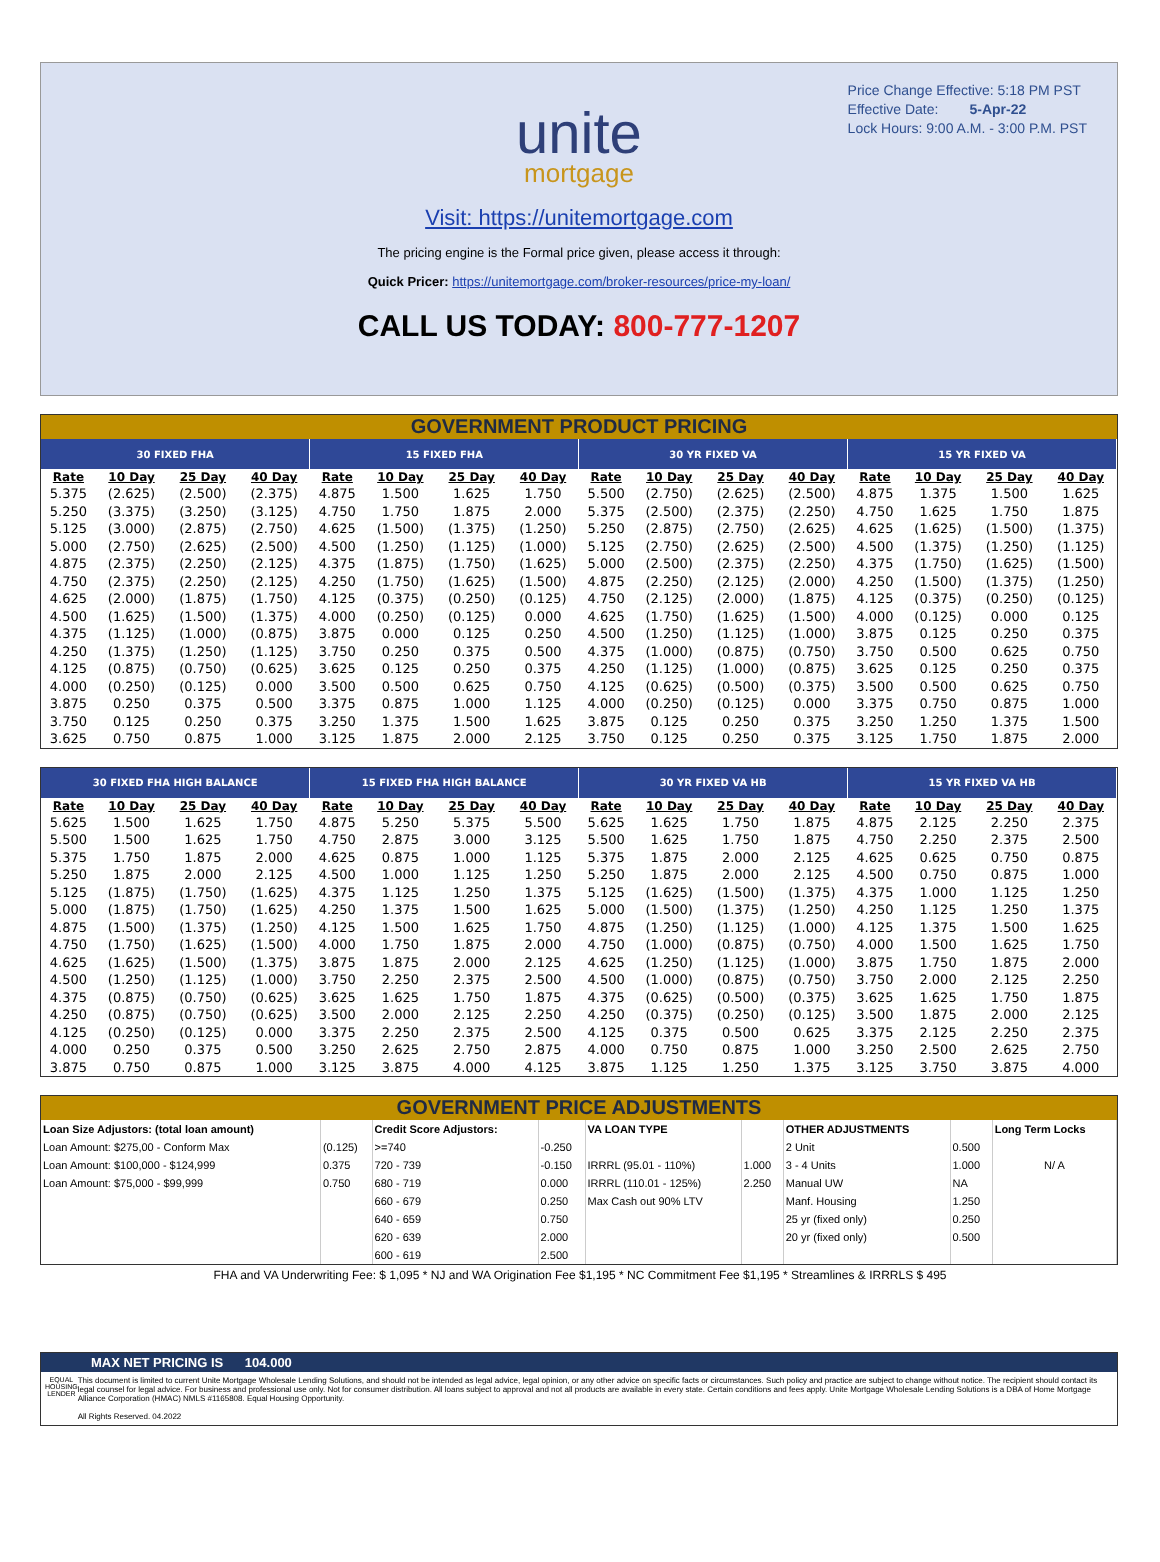Price Change Effective: 5:18 PM PST
Effective Date: 5-Apr-22
Lock Hours: 9:00 A.M. - 3:00 P.M. PST
unite
mortgage
Visit: https://unitemortgage.com
The pricing engine is the Formal price given, please access it through:
Quick Pricer: https://unitemortgage.com/broker-resources/price-my-loan/
CALL US TODAY: 800-777-1207
GOVERNMENT PRODUCT PRICING
| 30 FIXED FHA | | | | 15 FIXED FHA | | | | 30 YR FIXED VA | | | | 15 YR FIXED VA | | | |
| --- | --- | --- | --- | --- | --- | --- | --- | --- | --- | --- | --- | --- | --- | --- | --- |
| Rate | 10 Day | 25 Day | 40 Day | Rate | 10 Day | 25 Day | 40 Day | Rate | 10 Day | 25 Day | 40 Day | Rate | 10 Day | 25 Day | 40 Day |
| 5.375 | (2.625) | (2.500) | (2.375) | 4.875 | 1.500 | 1.625 | 1.750 | 5.500 | (2.750) | (2.625) | (2.500) | 4.875 | 1.375 | 1.500 | 1.625 |
| 5.250 | (3.375) | (3.250) | (3.125) | 4.750 | 1.750 | 1.875 | 2.000 | 5.375 | (2.500) | (2.375) | (2.250) | 4.750 | 1.625 | 1.750 | 1.875 |
| 5.125 | (3.000) | (2.875) | (2.750) | 4.625 | (1.500) | (1.375) | (1.250) | 5.250 | (2.875) | (2.750) | (2.625) | 4.625 | (1.625) | (1.500) | (1.375) |
| 5.000 | (2.750) | (2.625) | (2.500) | 4.500 | (1.250) | (1.125) | (1.000) | 5.125 | (2.750) | (2.625) | (2.500) | 4.500 | (1.375) | (1.250) | (1.125) |
| 4.875 | (2.375) | (2.250) | (2.125) | 4.375 | (1.875) | (1.750) | (1.625) | 5.000 | (2.500) | (2.375) | (2.250) | 4.375 | (1.750) | (1.625) | (1.500) |
| 4.750 | (2.375) | (2.250) | (2.125) | 4.250 | (1.750) | (1.625) | (1.500) | 4.875 | (2.250) | (2.125) | (2.000) | 4.250 | (1.500) | (1.375) | (1.250) |
| 4.625 | (2.000) | (1.875) | (1.750) | 4.125 | (0.375) | (0.250) | (0.125) | 4.750 | (2.125) | (2.000) | (1.875) | 4.125 | (0.375) | (0.250) | (0.125) |
| 4.500 | (1.625) | (1.500) | (1.375) | 4.000 | (0.250) | (0.125) | 0.000 | 4.625 | (1.750) | (1.625) | (1.500) | 4.000 | (0.125) | 0.000 | 0.125 |
| 4.375 | (1.125) | (1.000) | (0.875) | 3.875 | 0.000 | 0.125 | 0.250 | 4.500 | (1.250) | (1.125) | (1.000) | 3.875 | 0.125 | 0.250 | 0.375 |
| 4.250 | (1.375) | (1.250) | (1.125) | 3.750 | 0.250 | 0.375 | 0.500 | 4.375 | (1.000) | (0.875) | (0.750) | 3.750 | 0.500 | 0.625 | 0.750 |
| 4.125 | (0.875) | (0.750) | (0.625) | 3.625 | 0.125 | 0.250 | 0.375 | 4.250 | (1.125) | (1.000) | (0.875) | 3.625 | 0.125 | 0.250 | 0.375 |
| 4.000 | (0.250) | (0.125) | 0.000 | 3.500 | 0.500 | 0.625 | 0.750 | 4.125 | (0.625) | (0.500) | (0.375) | 3.500 | 0.500 | 0.625 | 0.750 |
| 3.875 | 0.250 | 0.375 | 0.500 | 3.375 | 0.875 | 1.000 | 1.125 | 4.000 | (0.250) | (0.125) | 0.000 | 3.375 | 0.750 | 0.875 | 1.000 |
| 3.750 | 0.125 | 0.250 | 0.375 | 3.250 | 1.375 | 1.500 | 1.625 | 3.875 | 0.125 | 0.250 | 0.375 | 3.250 | 1.250 | 1.375 | 1.500 |
| 3.625 | 0.750 | 0.875 | 1.000 | 3.125 | 1.875 | 2.000 | 2.125 | 3.750 | 0.125 | 0.250 | 0.375 | 3.125 | 1.750 | 1.875 | 2.000 |
| 30 FIXED FHA HIGH BALANCE | | | | 15 FIXED FHA HIGH BALANCE | | | | 30 YR FIXED VA HB | | | | 15 YR FIXED VA HB | | | |
| --- | --- | --- | --- | --- | --- | --- | --- | --- | --- | --- | --- | --- | --- | --- | --- |
| Rate | 10 Day | 25 Day | 40 Day | Rate | 10 Day | 25 Day | 40 Day | Rate | 10 Day | 25 Day | 40 Day | Rate | 10 Day | 25 Day | 40 Day |
| 5.625 | 1.500 | 1.625 | 1.750 | 4.875 | 5.250 | 5.375 | 5.500 | 5.625 | 1.625 | 1.750 | 1.875 | 4.875 | 2.125 | 2.250 | 2.375 |
| 5.500 | 1.500 | 1.625 | 1.750 | 4.750 | 2.875 | 3.000 | 3.125 | 5.500 | 1.625 | 1.750 | 1.875 | 4.750 | 2.250 | 2.375 | 2.500 |
| 5.375 | 1.750 | 1.875 | 2.000 | 4.625 | 0.875 | 1.000 | 1.125 | 5.375 | 1.875 | 2.000 | 2.125 | 4.625 | 0.625 | 0.750 | 0.875 |
| 5.250 | 1.875 | 2.000 | 2.125 | 4.500 | 1.000 | 1.125 | 1.250 | 5.250 | 1.875 | 2.000 | 2.125 | 4.500 | 0.750 | 0.875 | 1.000 |
| 5.125 | (1.875) | (1.750) | (1.625) | 4.375 | 1.125 | 1.250 | 1.375 | 5.125 | (1.625) | (1.500) | (1.375) | 4.375 | 1.000 | 1.125 | 1.250 |
| 5.000 | (1.875) | (1.750) | (1.625) | 4.250 | 1.375 | 1.500 | 1.625 | 5.000 | (1.500) | (1.375) | (1.250) | 4.250 | 1.125 | 1.250 | 1.375 |
| 4.875 | (1.500) | (1.375) | (1.250) | 4.125 | 1.500 | 1.625 | 1.750 | 4.875 | (1.250) | (1.125) | (1.000) | 4.125 | 1.375 | 1.500 | 1.625 |
| 4.750 | (1.750) | (1.625) | (1.500) | 4.000 | 1.750 | 1.875 | 2.000 | 4.750 | (1.000) | (0.875) | (0.750) | 4.000 | 1.500 | 1.625 | 1.750 |
| 4.625 | (1.625) | (1.500) | (1.375) | 3.875 | 1.875 | 2.000 | 2.125 | 4.625 | (1.250) | (1.125) | (1.000) | 3.875 | 1.750 | 1.875 | 2.000 |
| 4.500 | (1.250) | (1.125) | (1.000) | 3.750 | 2.250 | 2.375 | 2.500 | 4.500 | (1.000) | (0.875) | (0.750) | 3.750 | 2.000 | 2.125 | 2.250 |
| 4.375 | (0.875) | (0.750) | (0.625) | 3.625 | 1.625 | 1.750 | 1.875 | 4.375 | (0.625) | (0.500) | (0.375) | 3.625 | 1.625 | 1.750 | 1.875 |
| 4.250 | (0.875) | (0.750) | (0.625) | 3.500 | 2.000 | 2.125 | 2.250 | 4.250 | (0.375) | (0.250) | (0.125) | 3.500 | 1.875 | 2.000 | 2.125 |
| 4.125 | (0.250) | (0.125) | 0.000 | 3.375 | 2.250 | 2.375 | 2.500 | 4.125 | 0.375 | 0.500 | 0.625 | 3.375 | 2.125 | 2.250 | 2.375 |
| 4.000 | 0.250 | 0.375 | 0.500 | 3.250 | 2.625 | 2.750 | 2.875 | 4.000 | 0.750 | 0.875 | 1.000 | 3.250 | 2.500 | 2.625 | 2.750 |
| 3.875 | 0.750 | 0.875 | 1.000 | 3.125 | 3.875 | 4.000 | 4.125 | 3.875 | 1.125 | 1.250 | 1.375 | 3.125 | 3.750 | 3.875 | 4.000 |
GOVERNMENT PRICE ADJUSTMENTS
| Loan Size Adjustors: (total loan amount) | | Credit Score Adjustors: | | VA LOAN TYPE | | OTHER ADJUSTMENTS | | Long Term Locks |
| Loan Amount: $275,00 - Conform Max | (0.125) | >=740 | -0.250 | | | 2 Unit | 0.500 | |
| Loan Amount: $100,000 - $124,999 | 0.375 | 720 - 739 | -0.150 | IRRRL (95.01 - 110%) | 1.000 | 3 - 4 Units | 1.000 | N/ A |
| Loan Amount: $75,000 - $99,999 | 0.750 | 680 - 719 | 0.000 | IRRRL (110.01 - 125%) | 2.250 | Manual UW | NA | |
| | | 660 - 679 | 0.250 | Max Cash out 90% LTV | | Manf. Housing | 1.250 | |
| | | 640 - 659 | 0.750 | | | 25 yr (fixed only) | 0.250 | |
| | | 620 - 639 | 2.000 | | | 20 yr (fixed only) | 0.500 | |
| | | 600 - 619 | 2.500 | | | | | |
FHA and VA Underwriting Fee: $ 1,095 * NJ and WA Origination Fee $1,195 * NC Commitment Fee $1,195 * Streamlines & IRRRLS $ 495
MAX NET PRICING IS 104.000
EQUAL HOUSING LENDER
This document is limited to current Unite Mortgage Wholesale Lending Solutions, and should not be intended as legal advice, legal opinion, or any other advice on specific facts or circumstances. Such policy and practice are subject to change without notice. The recipient should contact its legal counsel for legal advice. For business and professional use only. Not for consumer distribution. All loans subject to approval and not all products are available in every state. Certain conditions and fees apply. Unite Mortgage Wholesale Lending Solutions is a DBA of Home Mortgage Alliance Corporation (HMAC) NMLS #1165808. Equal Housing Opportunity.
All Rights Reserved. 04.2022